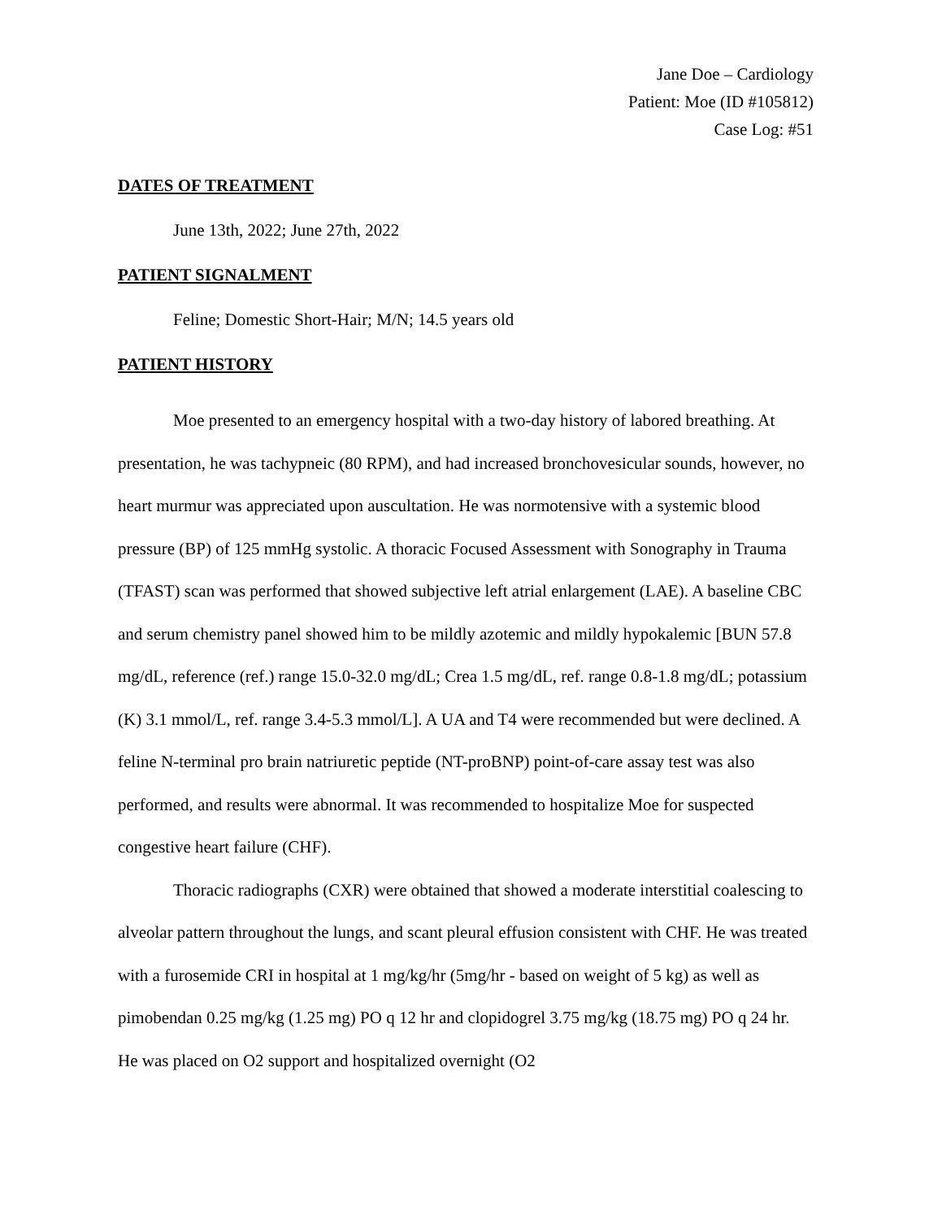Jane Doe – Cardiology
Patient: Moe (ID #105812)
Case Log: #51
DATES OF TREATMENT
June 13th, 2022; June 27th, 2022
PATIENT SIGNALMENT
Feline; Domestic Short-Hair; M/N; 14.5 years old
PATIENT HISTORY
Moe presented to an emergency hospital with a two-day history of labored breathing. At presentation, he was tachypneic (80 RPM), and had increased bronchovesicular sounds, however, no heart murmur was appreciated upon auscultation. He was normotensive with a systemic blood pressure (BP) of 125 mmHg systolic. A thoracic Focused Assessment with Sonography in Trauma (TFAST) scan was performed that showed subjective left atrial enlargement (LAE). A baseline CBC and serum chemistry panel showed him to be mildly azotemic and mildly hypokalemic [BUN 57.8 mg/dL, reference (ref.) range 15.0-32.0 mg/dL; Crea 1.5 mg/dL, ref. range 0.8-1.8 mg/dL; potassium (K) 3.1 mmol/L, ref. range 3.4-5.3 mmol/L]. A UA and T4 were recommended but were declined. A feline N-terminal pro brain natriuretic peptide (NT-proBNP) point-of-care assay test was also performed, and results were abnormal. It was recommended to hospitalize Moe for suspected congestive heart failure (CHF).
Thoracic radiographs (CXR) were obtained that showed a moderate interstitial coalescing to alveolar pattern throughout the lungs, and scant pleural effusion consistent with CHF. He was treated with a furosemide CRI in hospital at 1 mg/kg/hr (5mg/hr - based on weight of 5 kg) as well as pimobendan 0.25 mg/kg (1.25 mg) PO q 12 hr and clopidogrel 3.75 mg/kg (18.75 mg) PO q 24 hr. He was placed on O2 support and hospitalized overnight (O2